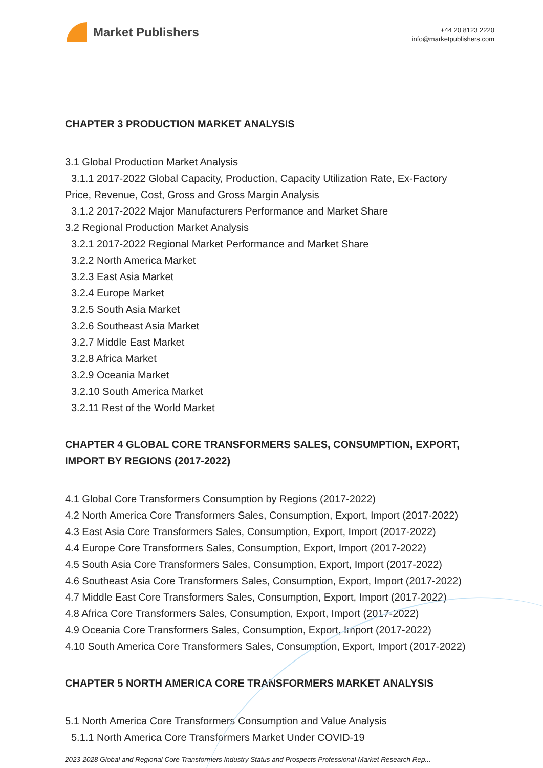Market Publishers
+44 20 8123 2220
info@marketpublishers.com
CHAPTER 3 PRODUCTION MARKET ANALYSIS
3.1 Global Production Market Analysis
3.1.1 2017-2022 Global Capacity, Production, Capacity Utilization Rate, Ex-Factory
Price, Revenue, Cost, Gross and Gross Margin Analysis
3.1.2 2017-2022 Major Manufacturers Performance and Market Share
3.2 Regional Production Market Analysis
3.2.1 2017-2022 Regional Market Performance and Market Share
3.2.2 North America Market
3.2.3 East Asia Market
3.2.4 Europe Market
3.2.5 South Asia Market
3.2.6 Southeast Asia Market
3.2.7 Middle East Market
3.2.8 Africa Market
3.2.9 Oceania Market
3.2.10 South America Market
3.2.11 Rest of the World Market
CHAPTER 4 GLOBAL CORE TRANSFORMERS SALES, CONSUMPTION, EXPORT, IMPORT BY REGIONS (2017-2022)
4.1 Global Core Transformers Consumption by Regions (2017-2022)
4.2 North America Core Transformers Sales, Consumption, Export, Import (2017-2022)
4.3 East Asia Core Transformers Sales, Consumption, Export, Import (2017-2022)
4.4 Europe Core Transformers Sales, Consumption, Export, Import (2017-2022)
4.5 South Asia Core Transformers Sales, Consumption, Export, Import (2017-2022)
4.6 Southeast Asia Core Transformers Sales, Consumption, Export, Import (2017-2022)
4.7 Middle East Core Transformers Sales, Consumption, Export, Import (2017-2022)
4.8 Africa Core Transformers Sales, Consumption, Export, Import (2017-2022)
4.9 Oceania Core Transformers Sales, Consumption, Export, Import (2017-2022)
4.10 South America Core Transformers Sales, Consumption, Export, Import (2017-2022)
CHAPTER 5 NORTH AMERICA CORE TRANSFORMERS MARKET ANALYSIS
5.1 North America Core Transformers Consumption and Value Analysis
5.1.1 North America Core Transformers Market Under COVID-19
2023-2028 Global and Regional Core Transformers Industry Status and Prospects Professional Market Research Rep...